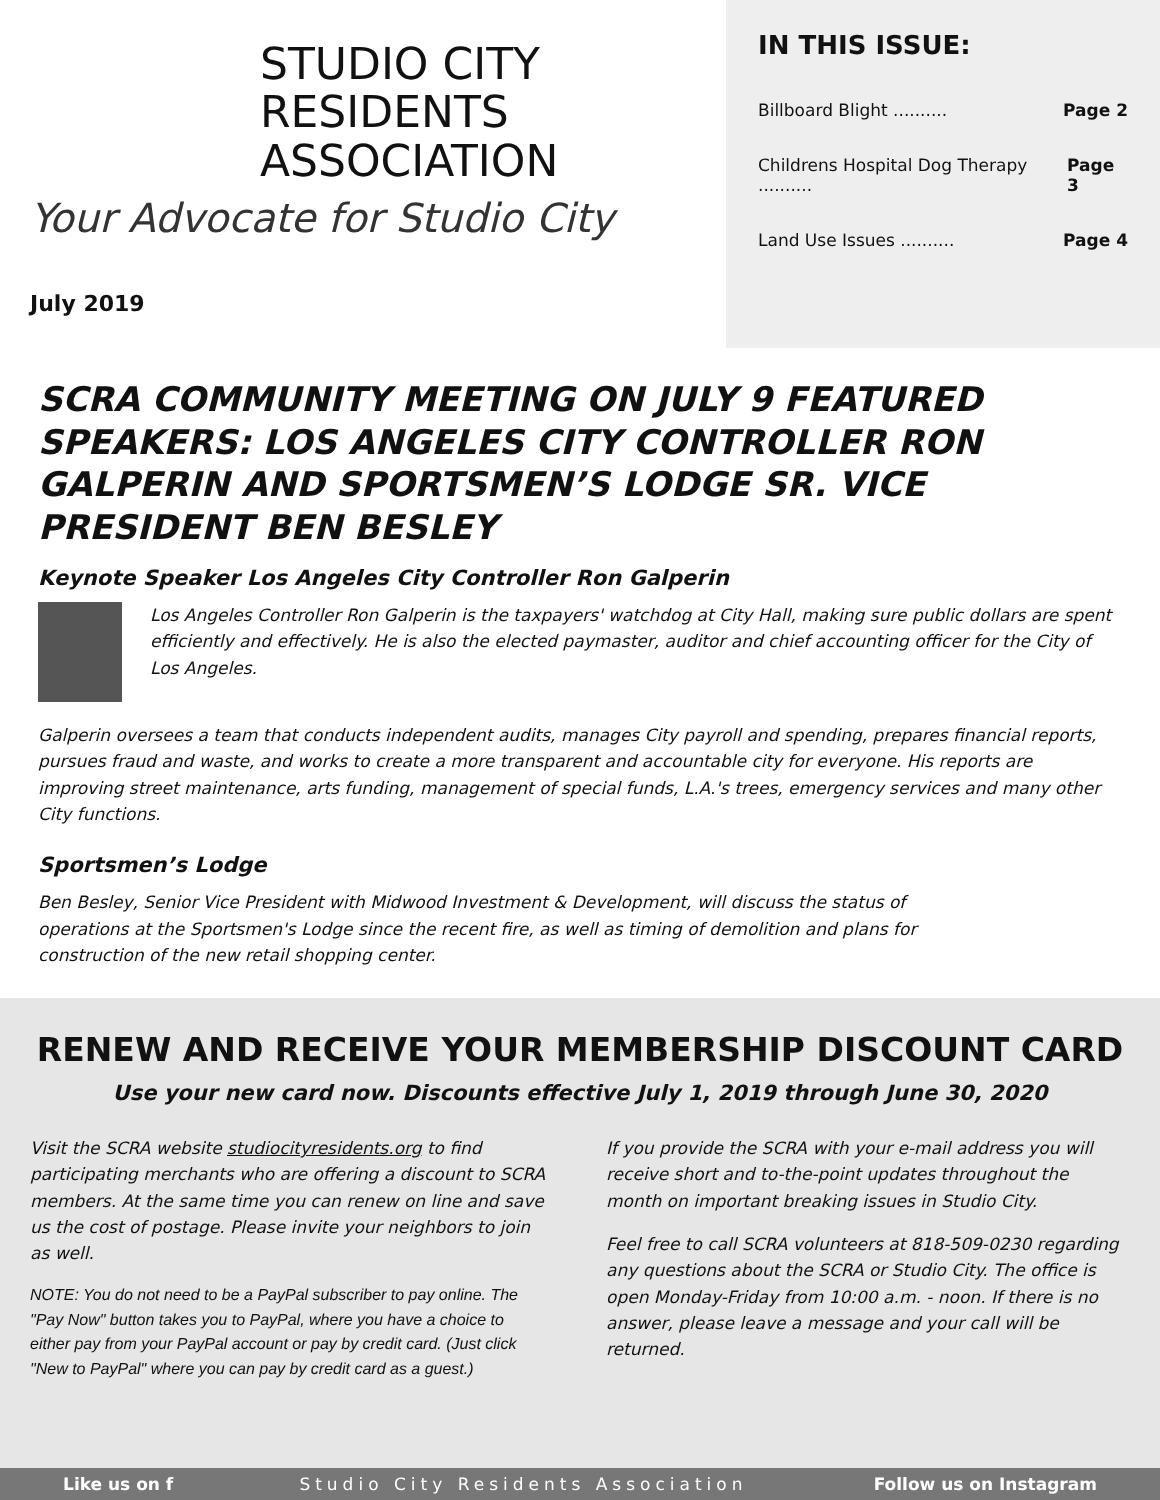STUDIO CITY
RESIDENTS ASSOCIATION
Your Advocate for Studio City
July 2019
IN THIS ISSUE:
Billboard Blight .......... Page 2
Childrens Hospital Dog Therapy .......... Page 3
Land Use Issues .......... Page 4
SCRA COMMUNITY MEETING ON JULY 9 FEATURED SPEAKERS: LOS ANGELES CITY CONTROLLER RON GALPERIN AND SPORTSMEN’S LODGE SR. VICE PRESIDENT BEN BESLEY
Keynote Speaker Los Angeles City Controller Ron Galperin
Los Angeles Controller Ron Galperin is the taxpayers' watchdog at City Hall, making sure public dollars are spent efficiently and effectively. He is also the elected paymaster, auditor and chief accounting officer for the City of Los Angeles.
Galperin oversees a team that conducts independent audits, manages City payroll and spending, prepares financial reports, pursues fraud and waste, and works to create a more transparent and accountable city for everyone. His reports are improving street maintenance, arts funding, management of special funds, L.A.'s trees, emergency services and many other City functions.
Sportsmen’s Lodge
Ben Besley, Senior Vice President with Midwood Investment & Development, will discuss the status of operations at the Sportsmen's Lodge since the recent fire, as well as timing of demolition and plans for construction of the new retail shopping center.
RENEW AND RECEIVE YOUR MEMBERSHIP DISCOUNT CARD
Use your new card now. Discounts effective July 1, 2019 through June 30, 2020
Visit the SCRA website studiocityresidents.org to find participating merchants who are offering a discount to SCRA members. At the same time you can renew on line and save us the cost of postage. Please invite your neighbors to join as well.
NOTE: You do not need to be a PayPal subscriber to pay online. The "Pay Now" button takes you to PayPal, where you have a choice to either pay from your PayPal account or pay by credit card. (Just click "New to PayPal" where you can pay by credit card as a guest.)
If you provide the SCRA with your e-mail address you will receive short and to-the-point updates throughout the month on important breaking issues in Studio City.
Feel free to call SCRA volunteers at 818-509-0230 regarding any questions about the SCRA or Studio City. The office is open Monday-Friday from 10:00 a.m. - noon. If there is no answer, please leave a message and your call will be returned.
Like us on f Studio City Residents Association Follow us on Instagram